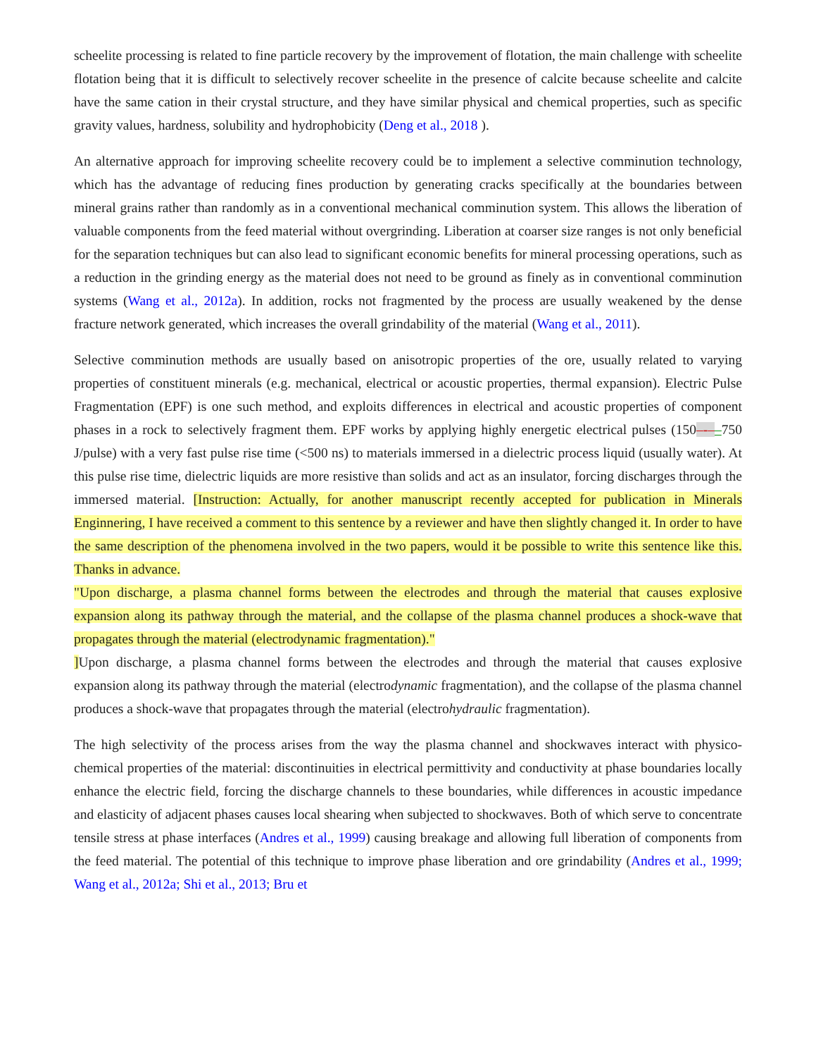scheelite processing is related to fine particle recovery by the improvement of flotation, the main challenge with scheelite flotation being that it is difficult to selectively recover scheelite in the presence of calcite because scheelite and calcite have the same cation in their crystal structure, and they have similar physical and chemical properties, such as specific gravity values, hardness, solubility and hydrophobicity (Deng et al., 2018 ).
An alternative approach for improving scheelite recovery could be to implement a selective comminution technology, which has the advantage of reducing fines production by generating cracks specifically at the boundaries between mineral grains rather than randomly as in a conventional mechanical comminution system. This allows the liberation of valuable components from the feed material without overgrinding. Liberation at coarser size ranges is not only beneficial for the separation techniques but can also lead to significant economic benefits for mineral processing operations, such as a reduction in the grinding energy as the material does not need to be ground as finely as in conventional comminution systems (Wang et al., 2012a). In addition, rocks not fragmented by the process are usually weakened by the dense fracture network generated, which increases the overall grindability of the material (Wang et al., 2011).
Selective comminution methods are usually based on anisotropic properties of the ore, usually related to varying properties of constituent minerals (e.g. mechanical, electrical or acoustic properties, thermal expansion). Electric Pulse Fragmentation (EPF) is one such method, and exploits differences in electrical and acoustic properties of component phases in a rock to selectively fragment them. EPF works by applying highly energetic electrical pulses (150–-––750 J/pulse) with a very fast pulse rise time (<500 ns) to materials immersed in a dielectric process liquid (usually water). At this pulse rise time, dielectric liquids are more resistive than solids and act as an insulator, forcing discharges through the immersed material. [Instruction: Actually, for another manuscript recently accepted for publication in Minerals Enginnering, I have received a comment to this sentence by a reviewer and have then slightly changed it. In order to have the same description of the phenomena involved in the two papers, would it be possible to write this sentence like this. Thanks in advance.
"Upon discharge, a plasma channel forms between the electrodes and through the material that causes explosive expansion along its pathway through the material, and the collapse of the plasma channel produces a shock-wave that propagates through the material (electrodynamic fragmentation)."
] Upon discharge, a plasma channel forms between the electrodes and through the material that causes explosive expansion along its pathway through the material (electrodynamic fragmentation), and the collapse of the plasma channel produces a shock-wave that propagates through the material (electrohydraulic fragmentation).
The high selectivity of the process arises from the way the plasma channel and shockwaves interact with physico-chemical properties of the material: discontinuities in electrical permittivity and conductivity at phase boundaries locally enhance the electric field, forcing the discharge channels to these boundaries, while differences in acoustic impedance and elasticity of adjacent phases causes local shearing when subjected to shockwaves. Both of which serve to concentrate tensile stress at phase interfaces (Andres et al., 1999) causing breakage and allowing full liberation of components from the feed material. The potential of this technique to improve phase liberation and ore grindability (Andres et al., 1999; Wang et al., 2012a; Shi et al., 2013; Bru et